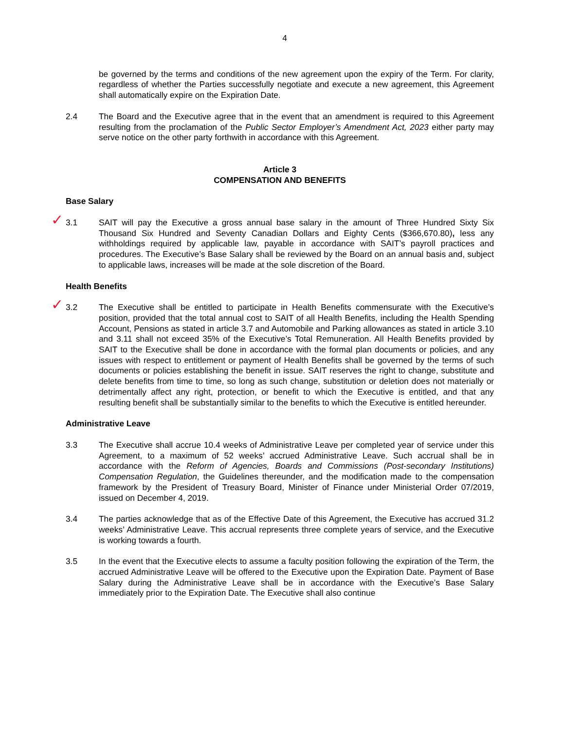4
be governed by the terms and conditions of the new agreement upon the expiry of the Term. For clarity, regardless of whether the Parties successfully negotiate and execute a new agreement, this Agreement shall automatically expire on the Expiration Date.
2.4 The Board and the Executive agree that in the event that an amendment is required to this Agreement resulting from the proclamation of the Public Sector Employer’s Amendment Act, 2023 either party may serve notice on the other party forthwith in accordance with this Agreement.
Article 3
COMPENSATION AND BENEFITS
Base Salary
✓
3.1 SAIT will pay the Executive a gross annual base salary in the amount of Three Hundred Sixty Six Thousand Six Hundred and Seventy Canadian Dollars and Eighty Cents ($366,670.80), less any withholdings required by applicable law, payable in accordance with SAIT’s payroll practices and procedures. The Executive’s Base Salary shall be reviewed by the Board on an annual basis and, subject to applicable laws, increases will be made at the sole discretion of the Board.
Health Benefits
✓
3.2 The Executive shall be entitled to participate in Health Benefits commensurate with the Executive’s position, provided that the total annual cost to SAIT of all Health Benefits, including the Health Spending Account, Pensions as stated in article 3.7 and Automobile and Parking allowances as stated in article 3.10 and 3.11 shall not exceed 35% of the Executive’s Total Remuneration. All Health Benefits provided by SAIT to the Executive shall be done in accordance with the formal plan documents or policies, and any issues with respect to entitlement or payment of Health Benefits shall be governed by the terms of such documents or policies establishing the benefit in issue. SAIT reserves the right to change, substitute and delete benefits from time to time, so long as such change, substitution or deletion does not materially or detrimentally affect any right, protection, or benefit to which the Executive is entitled, and that any resulting benefit shall be substantially similar to the benefits to which the Executive is entitled hereunder.
Administrative Leave
3.3 The Executive shall accrue 10.4 weeks of Administrative Leave per completed year of service under this Agreement, to a maximum of 52 weeks’ accrued Administrative Leave. Such accrual shall be in accordance with the Reform of Agencies, Boards and Commissions (Post-secondary Institutions) Compensation Regulation, the Guidelines thereunder, and the modification made to the compensation framework by the President of Treasury Board, Minister of Finance under Ministerial Order 07/2019, issued on December 4, 2019.
3.4 The parties acknowledge that as of the Effective Date of this Agreement, the Executive has accrued 31.2 weeks’ Administrative Leave. This accrual represents three complete years of service, and the Executive is working towards a fourth.
3.5 In the event that the Executive elects to assume a faculty position following the expiration of the Term, the accrued Administrative Leave will be offered to the Executive upon the Expiration Date. Payment of Base Salary during the Administrative Leave shall be in accordance with the Executive’s Base Salary immediately prior to the Expiration Date. The Executive shall also continue